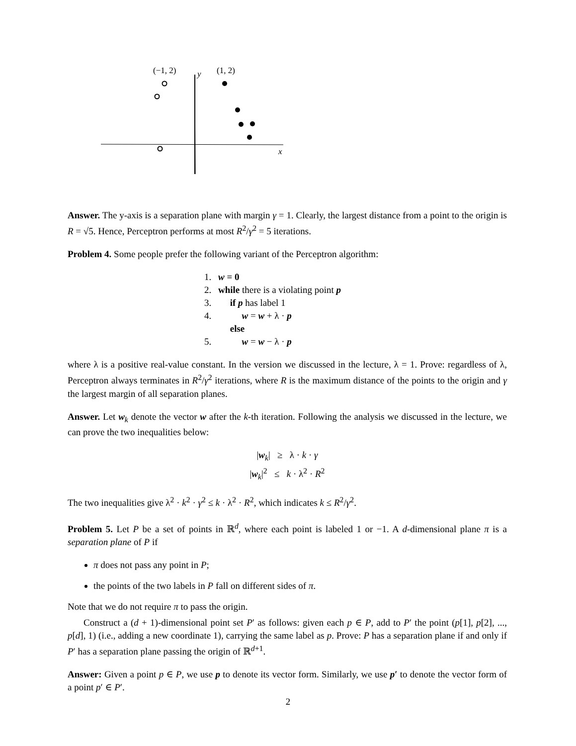(−1, 2)
y
(1, 2)
x
Answer. The y-axis is a separation plane with margin γ = 1. Clearly, the largest distance from a point to the origin is R = √5. Hence, Perceptron performs at most R<sup>2</sup>/γ<sup>2</sup> = 5 iterations.
Problem 4. Some people prefer the following variant of the Perceptron algorithm:
1. w = 0
2. while there is a violating point p
3. if p has label 1
4. w = w + λ · p
else
5. w = w − λ · p
where λ is a positive real-value constant. In the version we discussed in the lecture, λ = 1. Prove: regardless of λ, Perceptron always terminates in R<sup>2</sup>/γ<sup>2</sup> iterations, where R is the maximum distance of the points to the origin and γ the largest margin of all separation planes.
Answer. Let w<sub>k</sub> denote the vector w after the k-th iteration. Following the analysis we discussed in the lecture, we can prove the two inequalities below:
|w<sub>k</sub>| ≥ λ · k · γ
|w<sub>k</sub>|<sup>2</sup> ≤ k · λ<sup>2</sup> · R<sup>2</sup>
The two inequalities give λ<sup>2</sup> · k<sup>2</sup> · γ<sup>2</sup> ≤ k · λ<sup>2</sup> · R<sup>2</sup>, which indicates k ≤ R<sup>2</sup>/γ<sup>2</sup>.
Problem 5. Let P be a set of points in ℝ<sup>d</sup>, where each point is labeled 1 or −1. A d-dimensional plane π is a separation plane of P if
π does not pass any point in P;
the points of the two labels in P fall on different sides of π.
Note that we do not require π to pass the origin.
Construct a (d + 1)-dimensional point set P′ as follows: given each p ∈ P, add to P′ the point (p[1], p[2], ..., p[d], 1) (i.e., adding a new coordinate 1), carrying the same label as p. Prove: P has a separation plane if and only if P′ has a separation plane passing the origin of ℝ<sup>d+1</sup>.
Answer: Given a point p ∈ P, we use p to denote its vector form. Similarly, we use p′ to denote the vector form of a point p′ ∈ P′.
2